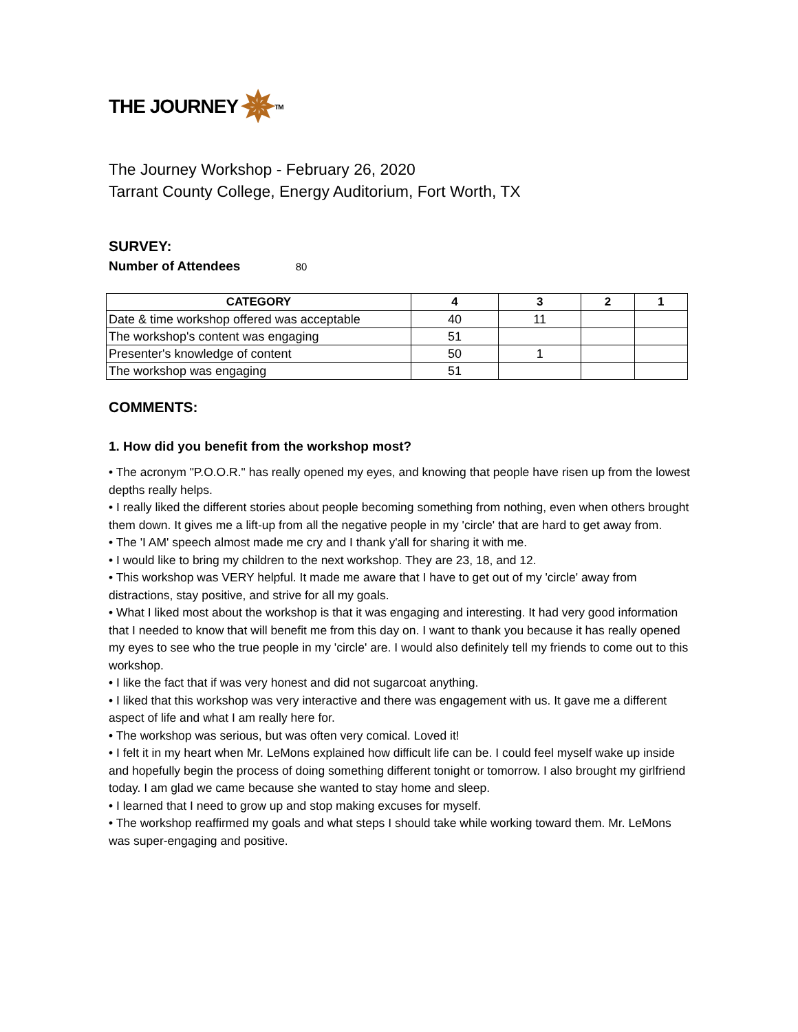THE JOURNEY ✵<sup>TM</sup>
The Journey Workshop - February 26, 2020
Tarrant County College, Energy Auditorium, Fort Worth, TX
SURVEY:
Number of Attendees 80
| CATEGORY | 4 | 3 | 2 | 1 |
| --- | --- | --- | --- | --- |
| Date & time workshop offered was acceptable | 40 | 11 | | |
| The workshop's content was engaging | 51 | | | |
| Presenter's knowledge of content | 50 | 1 | | |
| The workshop was engaging | 51 | | | |
COMMENTS:
1. How did you benefit from the workshop most?
• The acronym "P.O.O.R." has really opened my eyes, and knowing that people have risen up from the lowest depths really helps.
• I really liked the different stories about people becoming something from nothing, even when others brought them down. It gives me a lift-up from all the negative people in my 'circle' that are hard to get away from.
• The 'I AM' speech almost made me cry and I thank y'all for sharing it with me.
• I would like to bring my children to the next workshop. They are 23, 18, and 12.
• This workshop was VERY helpful. It made me aware that I have to get out of my 'circle' away from distractions, stay positive, and strive for all my goals.
• What I liked most about the workshop is that it was engaging and interesting. It had very good information that I needed to know that will benefit me from this day on. I want to thank you because it has really opened my eyes to see who the true people in my 'circle' are. I would also definitely tell my friends to come out to this workshop.
• I like the fact that if was very honest and did not sugarcoat anything.
• I liked that this workshop was very interactive and there was engagement with us. It gave me a different aspect of life and what I am really here for.
• The workshop was serious, but was often very comical. Loved it!
• I felt it in my heart when Mr. LeMons explained how difficult life can be. I could feel myself wake up inside and hopefully begin the process of doing something different tonight or tomorrow. I also brought my girlfriend today. I am glad we came because she wanted to stay home and sleep.
• I learned that I need to grow up and stop making excuses for myself.
• The workshop reaffirmed my goals and what steps I should take while working toward them. Mr. LeMons was super-engaging and positive.